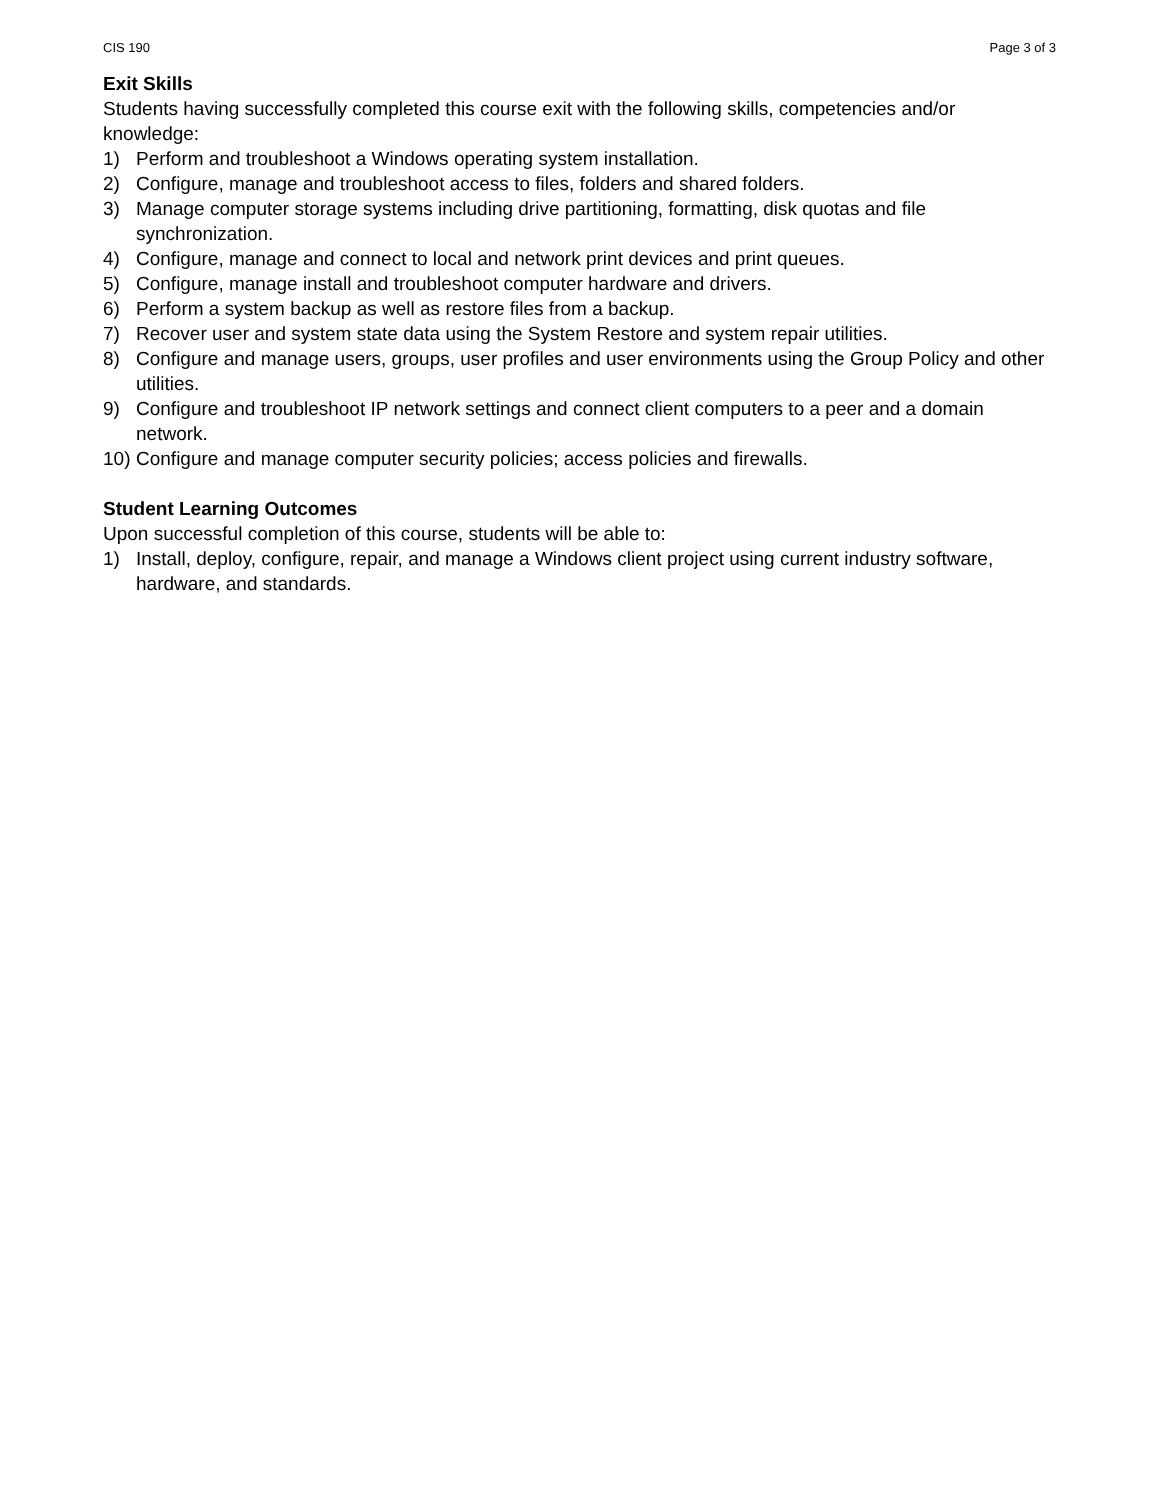CIS 190 Page 3 of 3
Exit Skills
Students having successfully completed this course exit with the following skills, competencies and/or knowledge:
1) Perform and troubleshoot a Windows operating system installation.
2) Configure, manage and troubleshoot access to files, folders and shared folders.
3) Manage computer storage systems including drive partitioning, formatting, disk quotas and file synchronization.
4) Configure, manage and connect to local and network print devices and print queues.
5) Configure, manage install and troubleshoot computer hardware and drivers.
6) Perform a system backup as well as restore files from a backup.
7) Recover user and system state data using the System Restore and system repair utilities.
8) Configure and manage users, groups, user profiles and user environments using the Group Policy and other utilities.
9) Configure and troubleshoot IP network settings and connect client computers to a peer and a domain network.
10) Configure and manage computer security policies; access policies and firewalls.
Student Learning Outcomes
Upon successful completion of this course, students will be able to:
1) Install, deploy, configure, repair, and manage a Windows client project using current industry software, hardware, and standards.